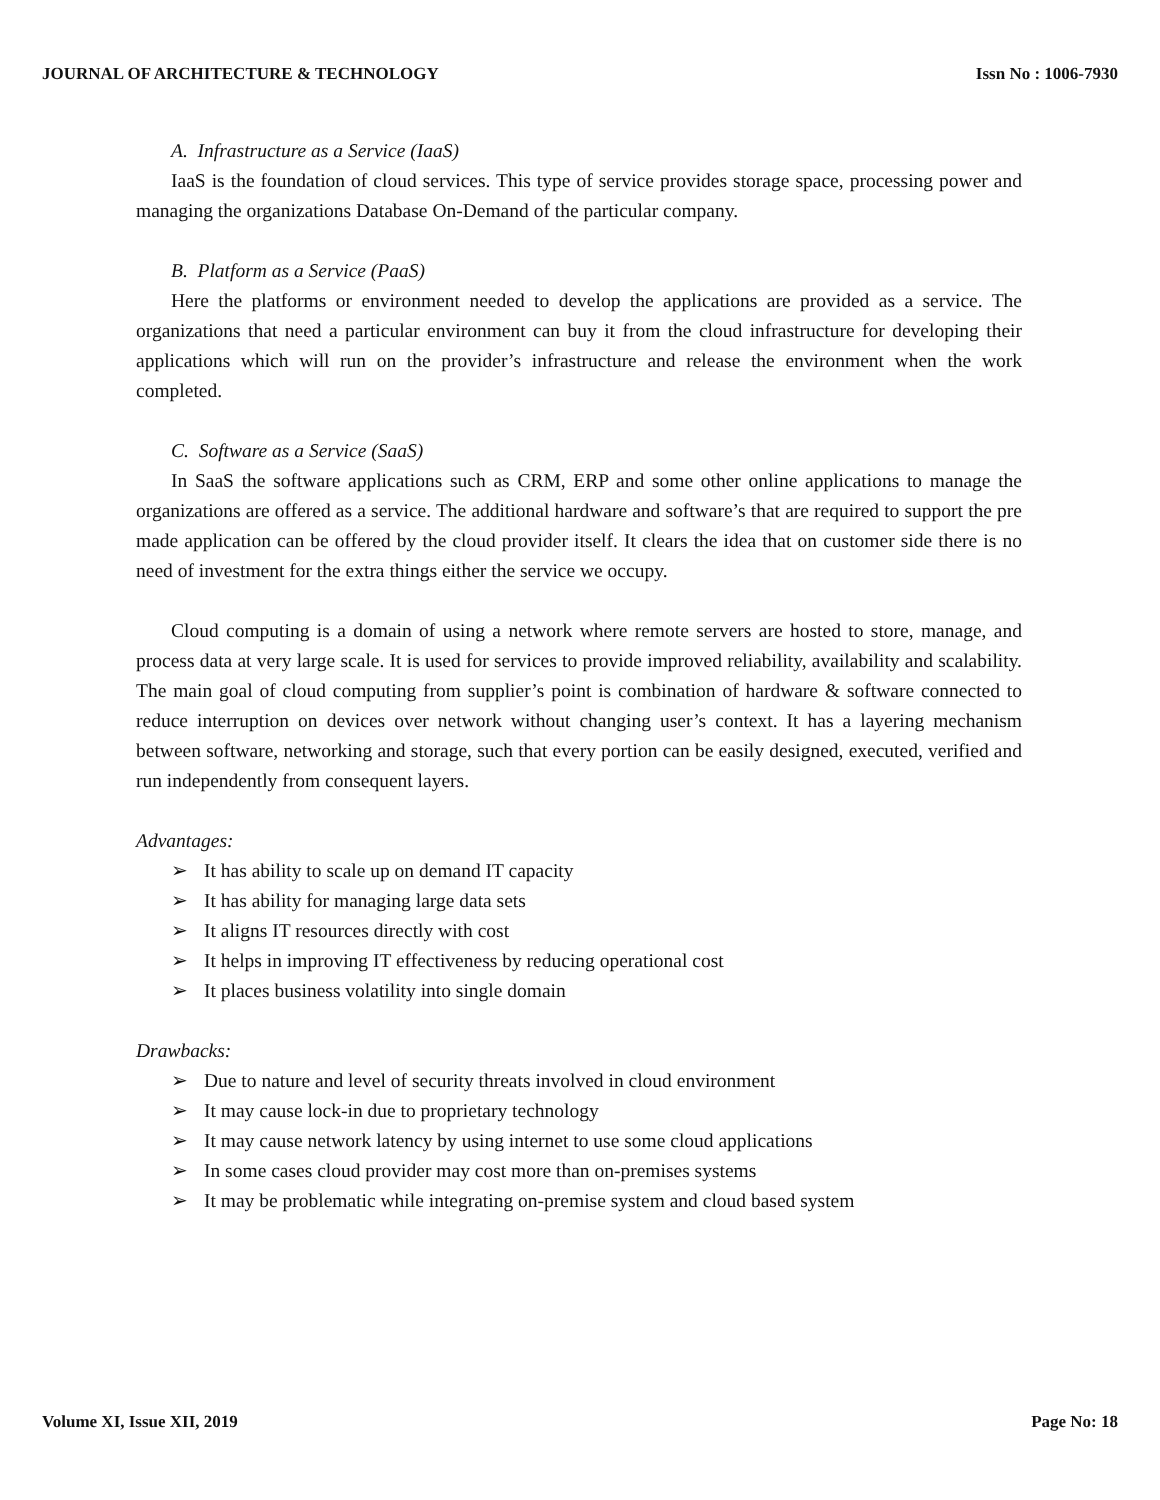JOURNAL OF ARCHITECTURE & TECHNOLOGY Issn No : 1006-7930
A. Infrastructure as a Service (IaaS)
IaaS is the foundation of cloud services. This type of service provides storage space, processing power and managing the organizations Database On-Demand of the particular company.
B. Platform as a Service (PaaS)
Here the platforms or environment needed to develop the applications are provided as a service. The organizations that need a particular environment can buy it from the cloud infrastructure for developing their applications which will run on the provider’s infrastructure and release the environment when the work completed.
C. Software as a Service (SaaS)
In SaaS the software applications such as CRM, ERP and some other online applications to manage the organizations are offered as a service. The additional hardware and software’s that are required to support the pre made application can be offered by the cloud provider itself. It clears the idea that on customer side there is no need of investment for the extra things either the service we occupy.
Cloud computing is a domain of using a network where remote servers are hosted to store, manage, and process data at very large scale. It is used for services to provide improved reliability, availability and scalability. The main goal of cloud computing from supplier’s point is combination of hardware & software connected to reduce interruption on devices over network without changing user’s context. It has a layering mechanism between software, networking and storage, such that every portion can be easily designed, executed, verified and run independently from consequent layers.
Advantages:
➢ It has ability to scale up on demand IT capacity
➢ It has ability for managing large data sets
➢ It aligns IT resources directly with cost
➢ It helps in improving IT effectiveness by reducing operational cost
➢ It places business volatility into single domain
Drawbacks:
➢ Due to nature and level of security threats involved in cloud environment
➢ It may cause lock-in due to proprietary technology
➢ It may cause network latency by using internet to use some cloud applications
➢ In some cases cloud provider may cost more than on-premises systems
➢ It may be problematic while integrating on-premise system and cloud based system
Volume XI, Issue XII, 2019 Page No: 18